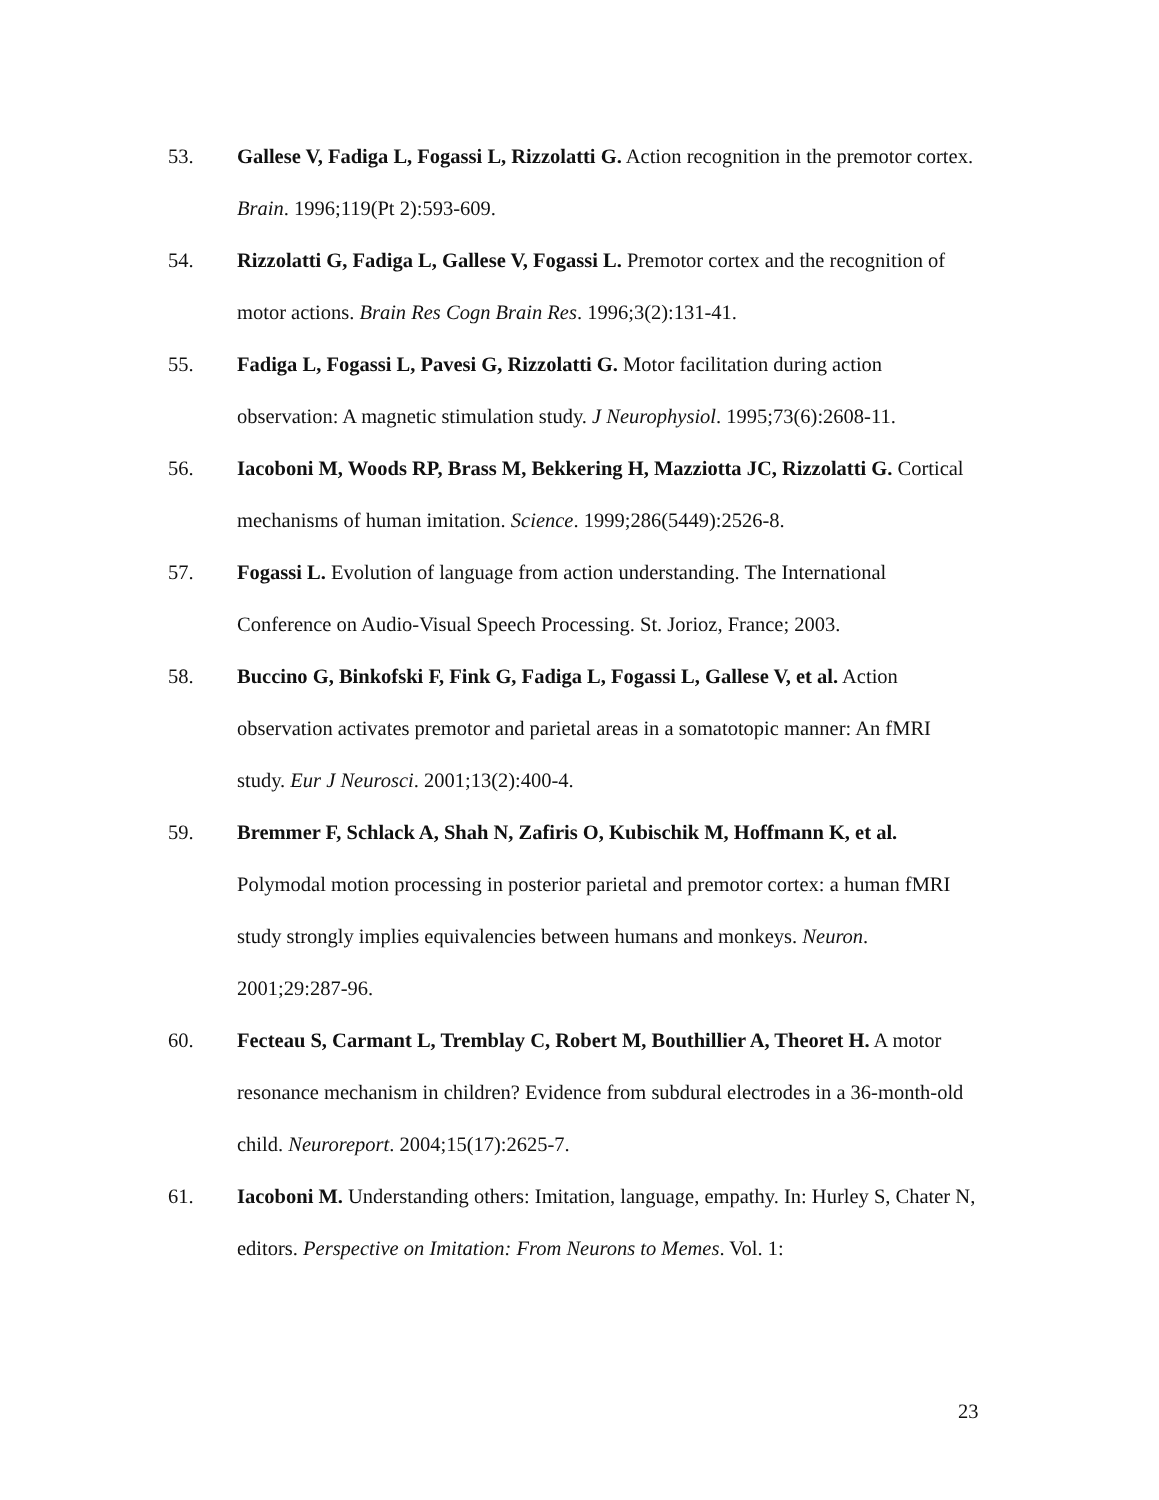53. Gallese V, Fadiga L, Fogassi L, Rizzolatti G. Action recognition in the premotor cortex. Brain. 1996;119(Pt 2):593-609.
54. Rizzolatti G, Fadiga L, Gallese V, Fogassi L. Premotor cortex and the recognition of motor actions. Brain Res Cogn Brain Res. 1996;3(2):131-41.
55. Fadiga L, Fogassi L, Pavesi G, Rizzolatti G. Motor facilitation during action observation: A magnetic stimulation study. J Neurophysiol. 1995;73(6):2608-11.
56. Iacoboni M, Woods RP, Brass M, Bekkering H, Mazziotta JC, Rizzolatti G. Cortical mechanisms of human imitation. Science. 1999;286(5449):2526-8.
57. Fogassi L. Evolution of language from action understanding. The International Conference on Audio-Visual Speech Processing. St. Jorioz, France; 2003.
58. Buccino G, Binkofski F, Fink G, Fadiga L, Fogassi L, Gallese V, et al. Action observation activates premotor and parietal areas in a somatotopic manner: An fMRI study. Eur J Neurosci. 2001;13(2):400-4.
59. Bremmer F, Schlack A, Shah N, Zafiris O, Kubischik M, Hoffmann K, et al. Polymodal motion processing in posterior parietal and premotor cortex: a human fMRI study strongly implies equivalencies between humans and monkeys. Neuron. 2001;29:287-96.
60. Fecteau S, Carmant L, Tremblay C, Robert M, Bouthillier A, Theoret H. A motor resonance mechanism in children? Evidence from subdural electrodes in a 36-month-old child. Neuroreport. 2004;15(17):2625-7.
61. Iacoboni M. Understanding others: Imitation, language, empathy. In: Hurley S, Chater N, editors. Perspective on Imitation: From Neurons to Memes. Vol. 1:
23